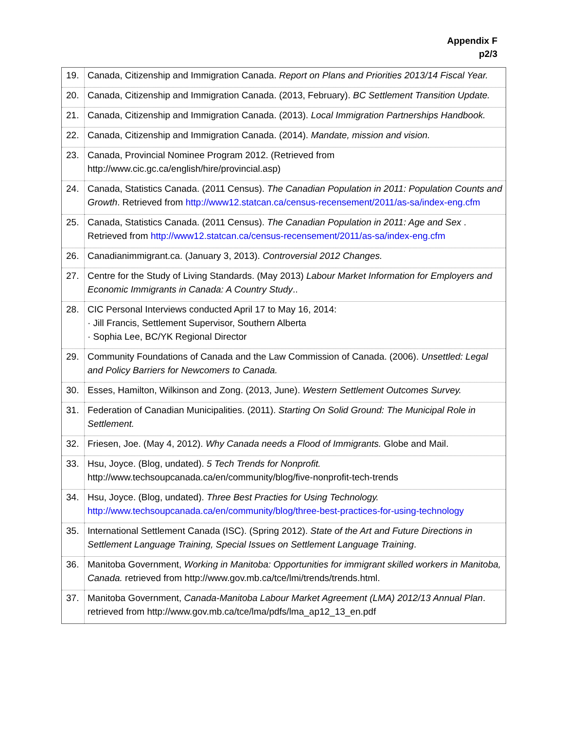Appendix F
p2/3
| 19. | Canada, Citizenship and Immigration Canada. Report on Plans and Priorities 2013/14 Fiscal Year. |
| 20. | Canada, Citizenship and Immigration Canada. (2013, February). BC Settlement Transition Update. |
| 21. | Canada, Citizenship and Immigration Canada. (2013). Local Immigration Partnerships Handbook. |
| 22. | Canada, Citizenship and Immigration Canada. (2014). Mandate, mission and vision. |
| 23. | Canada, Provincial Nominee Program 2012. (Retrieved from http://www.cic.gc.ca/english/hire/provincial.asp) |
| 24. | Canada, Statistics Canada. (2011 Census). The Canadian Population in 2011: Population Counts and Growth . Retrieved from http://www12.statcan.ca/census-recensement/2011/as-sa/index-eng.cfm |
| 25. | Canada, Statistics Canada. (2011 Census). The Canadian Population in 2011: Age and Sex . Retrieved from http://www12.statcan.ca/census-recensement/2011/as-sa/index-eng.cfm |
| 26. | Canadianimmigrant.ca. (January 3, 2013). Controversial 2012 Changes. |
| 27. | Centre for the Study of Living Standards. (May 2013) Labour Market Information for Employers and Economic Immigrants in Canada: A Country Study .. |
| 28. | CIC Personal Interviews conducted April 17 to May 16, 2014: · Jill Francis, Settlement Supervisor, Southern Alberta · Sophia Lee, BC/YK Regional Director |
| 29. | Community Foundations of Canada and the Law Commission of Canada. (2006). Unsettled: Legal and Policy Barriers for Newcomers to Canada. |
| 30. | Esses, Hamilton, Wilkinson and Zong. (2013, June). Western Settlement Outcomes Survey. |
| 31. | Federation of Canadian Municipalities. (2011). Starting On Solid Ground: The Municipal Role in Settlement. |
| 32. | Friesen, Joe. (May 4, 2012). Why Canada needs a Flood of Immigrants. Globe and Mail. |
| 33. | Hsu, Joyce. (Blog, undated). 5 Tech Trends for Nonprofit. http://www.techsoupcanada.ca/en/community/blog/five-nonprofit-tech-trends |
| 34. | Hsu, Joyce. (Blog, undated). Three Best Practies for Using Technology. http://www.techsoupcanada.ca/en/community/blog/three-best-practices-for-using-technology |
| 35. | International Settlement Canada (ISC). (Spring 2012). State of the Art and Future Directions in Settlement Language Training, Special Issues on Settlement Language Training . |
| 36. | Manitoba Government, Working in Manitoba: Opportunities for immigrant skilled workers in Manitoba, Canada. retrieved from http://www.gov.mb.ca/tce/lmi/trends/trends.html. |
| 37. | Manitoba Government, Canada-Manitoba Labour Market Agreement (LMA) 2012/13 Annual Plan . retrieved from http://www.gov.mb.ca/tce/lma/pdfs/lma_ap12_13_en.pdf |